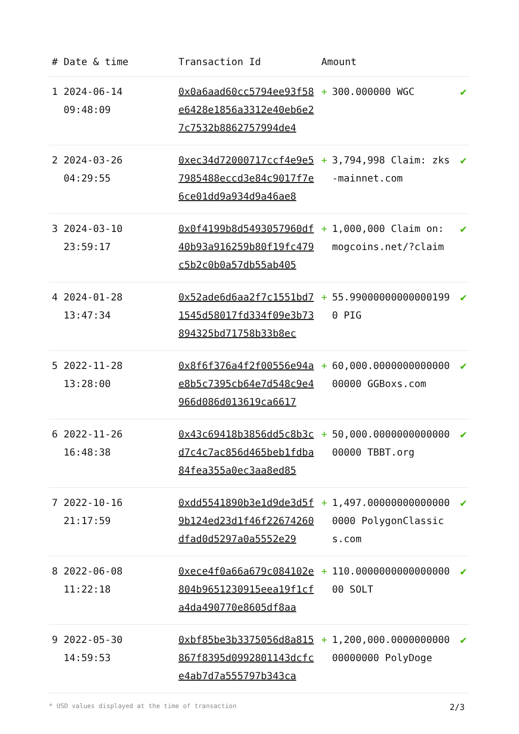| # | Date & time | Transaction Id | Amount | | |
| --- | --- | --- | --- | --- | --- |
| 1 | 2024-06-14 09:48:09 | 0x0a6aad60cc5794ee93f58e6428e1856a3312e40eb6e27c7532b8862757994de4 | + | 300.000000 WGC | ✔ |
| 2 | 2024-03-26 04:29:55 | 0xec34d72000717ccf4e9e57985488eccd3e84c9017f7e6ce01dd9a934d9a46ae8 | + | 3,794,998 Claim: zks-mainnet.com | ✔ |
| 3 | 2024-03-10 23:59:17 | 0x0f4199b8d5493057960df40b93a916259b80f19fc479c5b2c0b0a57db55ab405 | + | 1,000,000 Claim on: mogcoins.net/?claim | ✔ |
| 4 | 2024-01-28 13:47:34 | 0x52ade6d6aa2f7c1551bd71545d58017fd334f09e3b73894325bd71758b33b8ec | + | 55.990000000000001990 PIG | ✔ |
| 5 | 2022-11-28 13:28:00 | 0x8f6f376a4f2f00556e94ae8b5c7395cb64e7d548c9e4966d086d013619ca6617 | + | 60,000.000000000000000000 GGBoxs.com | ✔ |
| 6 | 2022-11-26 16:48:38 | 0x43c69418b3856dd5c8b3cd7c4c7ac856d465beb1fdba84fea355a0ec3aa8ed85 | + | 50,000.000000000000000000 TBBT.org | ✔ |
| 7 | 2022-10-16 21:17:59 | 0xdd5541890b3e1d9de3d5f9b124ed23d1f46f22674260dfad0d5297a0a5552e29 | + | 1,497.000000000000000000 PolygonClassics.com | ✔ |
| 8 | 2022-06-08 11:22:18 | 0xece4f0a66a679c084102e804b9651230915eea19f1cfa4da490770e8605df8aa | + | 110.000000000000000000 SOLT | ✔ |
| 9 | 2022-05-30 14:59:53 | 0xbf85be3b3375056d8a815867f8395d0992801143dcfce4ab7d7a555797b343ca | + | 1,200,000.000000000000000000 PolyDoge | ✔ |
* USD values displayed at the time of transaction 2/3